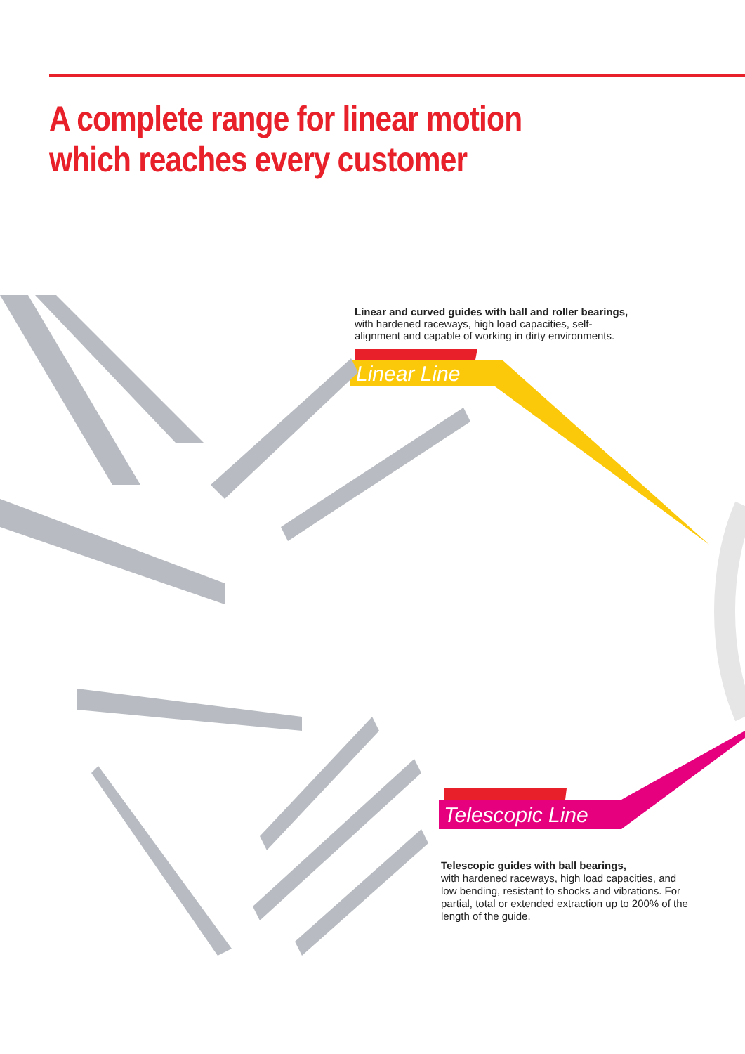A complete range for linear motion
which reaches every customer
Linear Line
Telescopic Line
Linear and curved guides with ball and roller bearings,
with hardened raceways, high load capacities, self-alignment and capable of working in dirty environments.
Telescopic guides with ball bearings,
with hardened raceways, high load capacities, and low bending, resistant to shocks and vibrations. For partial, total or extended extraction up to 200% of the length of the guide.